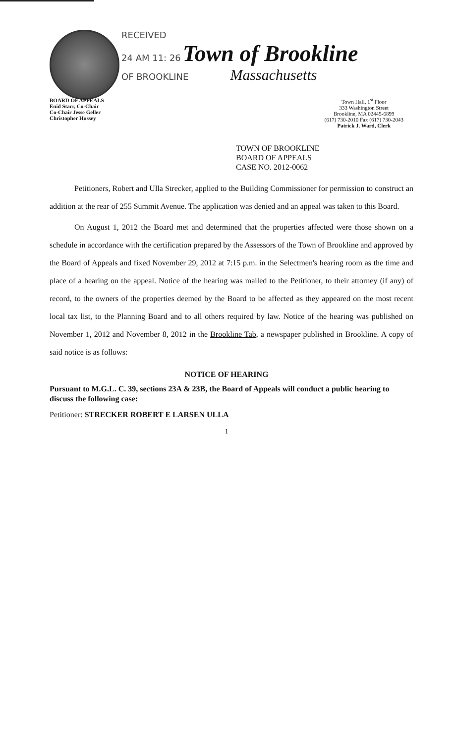RECEIVED
24 AM 11: 26 Town of Brookline
OF BROOKLINE Massachusetts
BOARD OF APPEALS
Enid Starr, Co-Chair
Co-Chair Jesse Geller
Christopher Hussey
Town Hall, 1<sup>st</sup> Floor
333 Washington Street
Brookline, MA 02445-6899
(617) 730-2010 Fax (617) 730-2043
Patrick J. Ward, Clerk
TOWN OF BROOKLINE
BOARD OF APPEALS
CASE NO. 2012-0062
Petitioners, Robert and Ulla Strecker, applied to the Building Commissioner for permission to construct an addition at the rear of 255 Summit Avenue. The application was denied and an appeal was taken to this Board.
On August 1, 2012 the Board met and determined that the properties affected were those shown on a schedule in accordance with the certification prepared by the Assessors of the Town of Brookline and approved by the Board of Appeals and fixed November 29, 2012 at 7:15 p.m. in the Selectmen's hearing room as the time and place of a hearing on the appeal. Notice of the hearing was mailed to the Petitioner, to their attorney (if any) of record, to the owners of the properties deemed by the Board to be affected as they appeared on the most recent local tax list, to the Planning Board and to all others required by law. Notice of the hearing was published on November 1, 2012 and November 8, 2012 in the Brookline Tab, a newspaper published in Brookline. A copy of said notice is as follows:
NOTICE OF HEARING
Pursuant to M.G.L. C. 39, sections 23A & 23B, the Board of Appeals will conduct a public hearing to discuss the following case:
Petitioner: STRECKER ROBERT E LARSEN ULLA
1